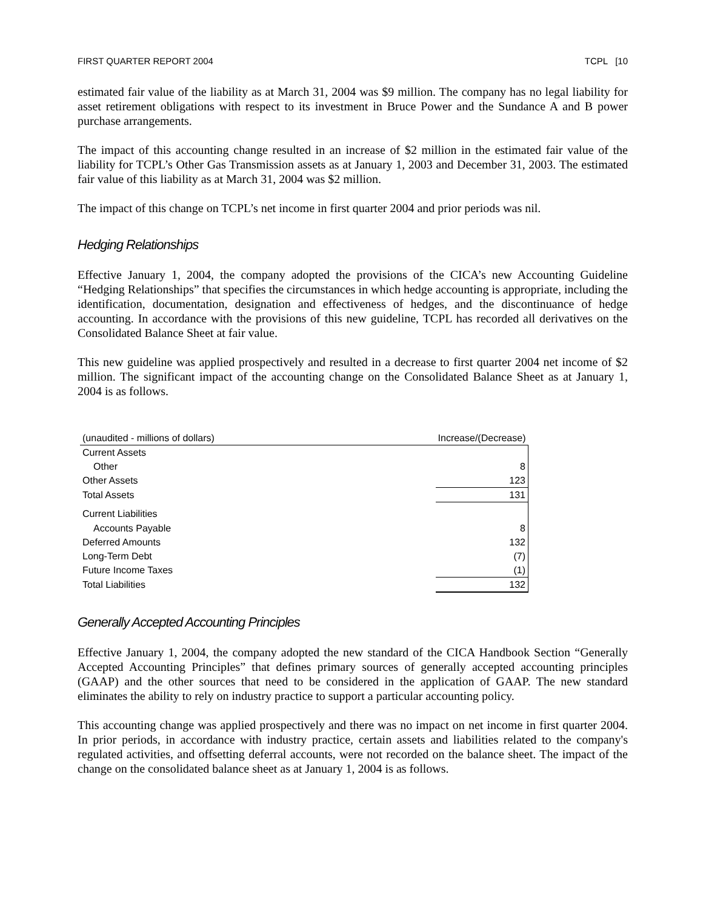FIRST QUARTER REPORT 2004 TCPL [10
estimated fair value of the liability as at March 31, 2004 was $9 million. The company has no legal liability for asset retirement obligations with respect to its investment in Bruce Power and the Sundance A and B power purchase arrangements.
The impact of this accounting change resulted in an increase of $2 million in the estimated fair value of the liability for TCPL’s Other Gas Transmission assets as at January 1, 2003 and December 31, 2003. The estimated fair value of this liability as at March 31, 2004 was $2 million.
The impact of this change on TCPL’s net income in first quarter 2004 and prior periods was nil.
Hedging Relationships
Effective January 1, 2004, the company adopted the provisions of the CICA’s new Accounting Guideline “Hedging Relationships” that specifies the circumstances in which hedge accounting is appropriate, including the identification, documentation, designation and effectiveness of hedges, and the discontinuance of hedge accounting. In accordance with the provisions of this new guideline, TCPL has recorded all derivatives on the Consolidated Balance Sheet at fair value.
This new guideline was applied prospectively and resulted in a decrease to first quarter 2004 net income of $2 million. The significant impact of the accounting change on the Consolidated Balance Sheet as at January 1, 2004 is as follows.
| (unaudited - millions of dollars) | Increase/(Decrease) |
| --- | --- |
| Current Assets | |
| Other | 8 |
| Other Assets | 123 |
| Total Assets | 131 |
| Current Liabilities | |
| Accounts Payable | 8 |
| Deferred Amounts | 132 |
| Long-Term Debt | (7) |
| Future Income Taxes | (1) |
| Total Liabilities | 132 |
Generally Accepted Accounting Principles
Effective January 1, 2004, the company adopted the new standard of the CICA Handbook Section “Generally Accepted Accounting Principles” that defines primary sources of generally accepted accounting principles (GAAP) and the other sources that need to be considered in the application of GAAP. The new standard eliminates the ability to rely on industry practice to support a particular accounting policy.
This accounting change was applied prospectively and there was no impact on net income in first quarter 2004. In prior periods, in accordance with industry practice, certain assets and liabilities related to the company's regulated activities, and offsetting deferral accounts, were not recorded on the balance sheet. The impact of the change on the consolidated balance sheet as at January 1, 2004 is as follows.